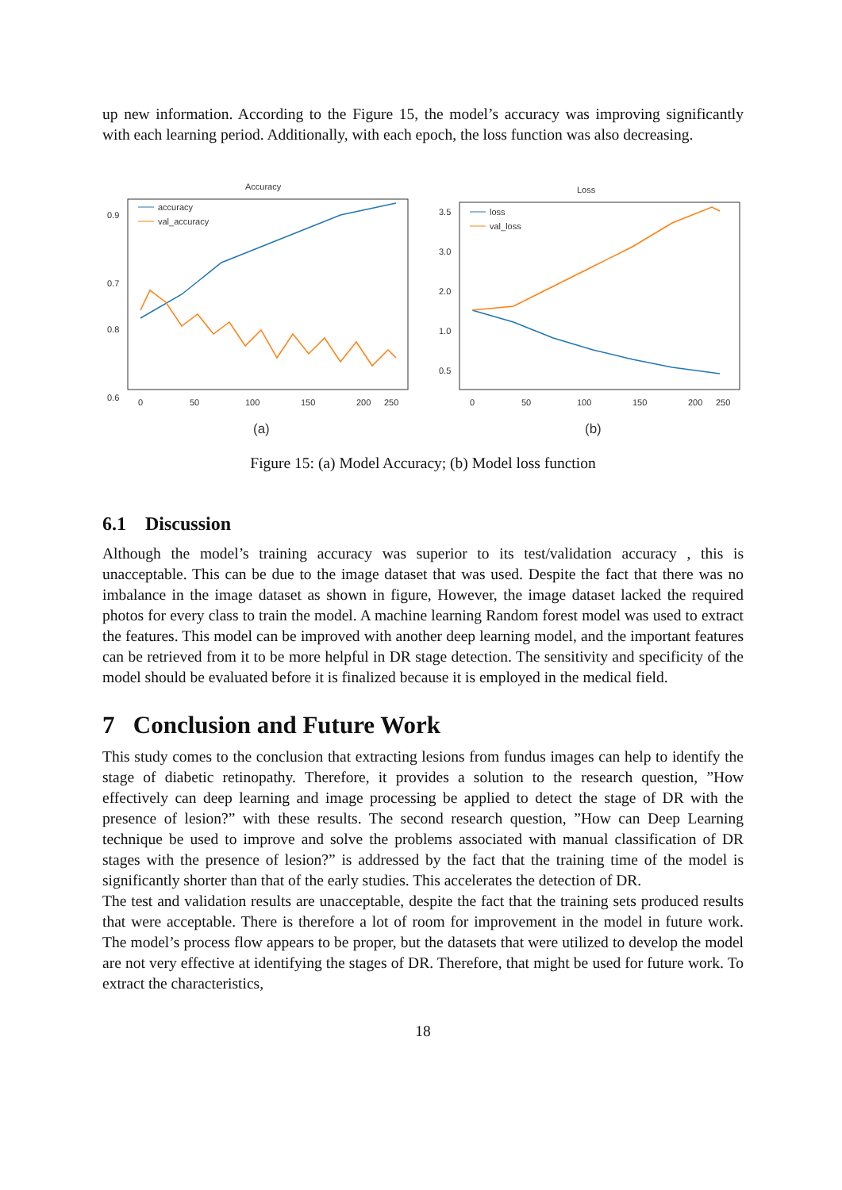up new information. According to the Figure 15, the model’s accuracy was improving significantly with each learning period. Additionally, with each epoch, the loss function was also decreasing.
Accuracy
0.9
0.8
0.7
0.6
accuracy
val_accuracy
0
50
100
150
200
250
(a)
Loss
3.5
3.0
2.0
1.0
0.5
loss
val_loss
0
50
100
150
200
250
(b)
Figure 15: (a) Model Accuracy; (b) Model loss function
6.1 Discussion
Although the model’s training accuracy was superior to its test/validation accuracy , this is unacceptable. This can be due to the image dataset that was used. Despite the fact that there was no imbalance in the image dataset as shown in figure, However, the image dataset lacked the required photos for every class to train the model. A machine learning Random forest model was used to extract the features. This model can be improved with another deep learning model, and the important features can be retrieved from it to be more helpful in DR stage detection. The sensitivity and specificity of the model should be evaluated before it is finalized because it is employed in the medical field.
7 Conclusion and Future Work
This study comes to the conclusion that extracting lesions from fundus images can help to identify the stage of diabetic retinopathy. Therefore, it provides a solution to the research question, ”How effectively can deep learning and image processing be applied to detect the stage of DR with the presence of lesion?” with these results. The second research question, ”How can Deep Learning technique be used to improve and solve the problems associated with manual classification of DR stages with the presence of lesion?” is addressed by the fact that the training time of the model is significantly shorter than that of the early studies. This accelerates the detection of DR.
The test and validation results are unacceptable, despite the fact that the training sets produced results that were acceptable. There is therefore a lot of room for improvement in the model in future work. The model’s process flow appears to be proper, but the datasets that were utilized to develop the model are not very effective at identifying the stages of DR. Therefore, that might be used for future work. To extract the characteristics,
18